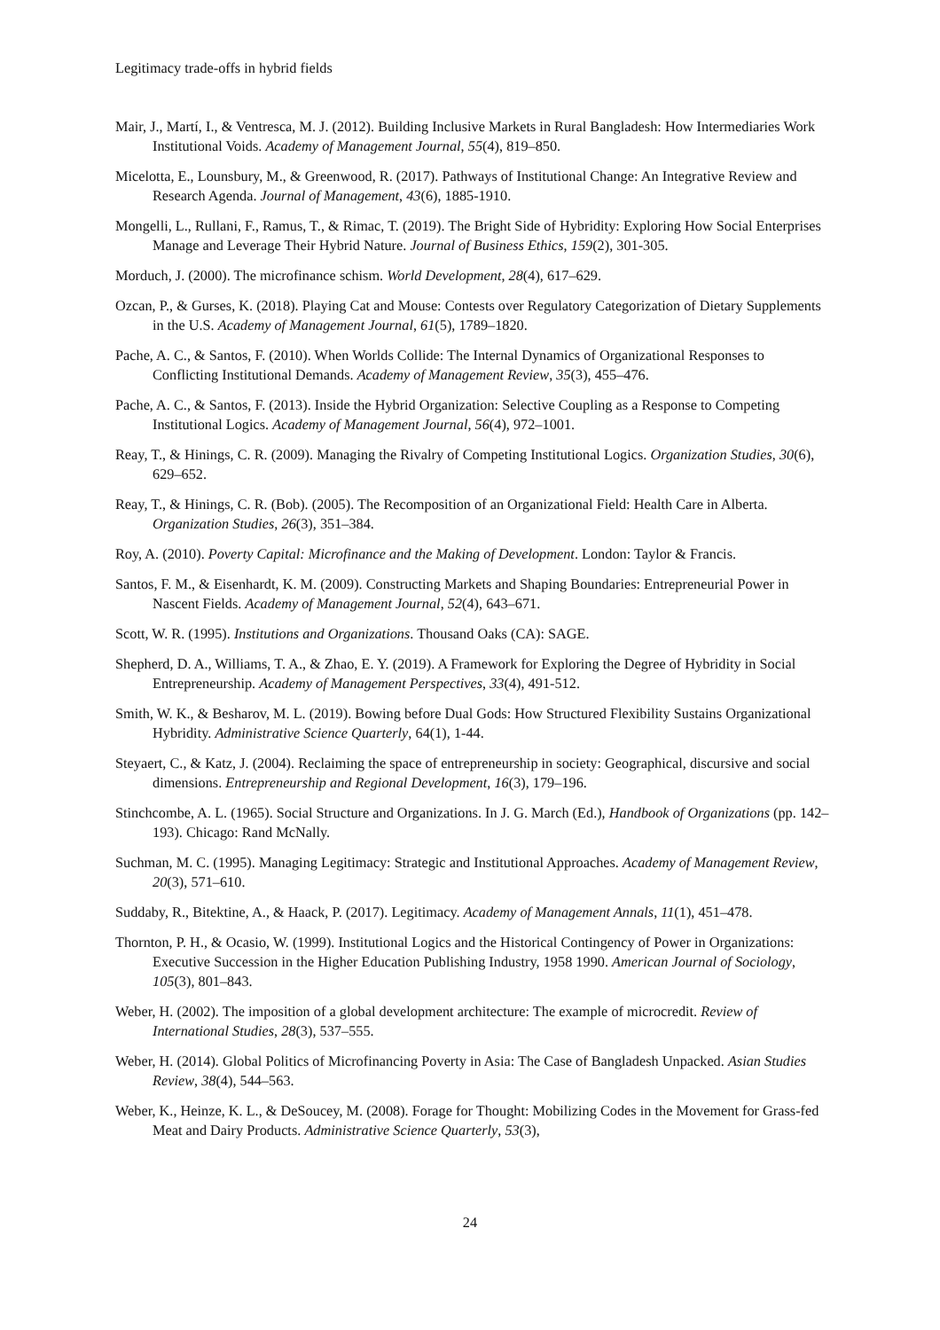Legitimacy trade-offs in hybrid fields
Mair, J., Martí, I., & Ventresca, M. J. (2012). Building Inclusive Markets in Rural Bangladesh: How Intermediaries Work Institutional Voids. Academy of Management Journal, 55(4), 819–850.
Micelotta, E., Lounsbury, M., & Greenwood, R. (2017). Pathways of Institutional Change: An Integrative Review and Research Agenda. Journal of Management, 43(6), 1885-1910.
Mongelli, L., Rullani, F., Ramus, T., & Rimac, T. (2019). The Bright Side of Hybridity: Exploring How Social Enterprises Manage and Leverage Their Hybrid Nature. Journal of Business Ethics, 159(2), 301-305.
Morduch, J. (2000). The microfinance schism. World Development, 28(4), 617–629.
Ozcan, P., & Gurses, K. (2018). Playing Cat and Mouse: Contests over Regulatory Categorization of Dietary Supplements in the U.S. Academy of Management Journal, 61(5), 1789–1820.
Pache, A. C., & Santos, F. (2010). When Worlds Collide: The Internal Dynamics of Organizational Responses to Conflicting Institutional Demands. Academy of Management Review, 35(3), 455–476.
Pache, A. C., & Santos, F. (2013). Inside the Hybrid Organization: Selective Coupling as a Response to Competing Institutional Logics. Academy of Management Journal, 56(4), 972–1001.
Reay, T., & Hinings, C. R. (2009). Managing the Rivalry of Competing Institutional Logics. Organization Studies, 30(6), 629–652.
Reay, T., & Hinings, C. R. (Bob). (2005). The Recomposition of an Organizational Field: Health Care in Alberta. Organization Studies, 26(3), 351–384.
Roy, A. (2010). Poverty Capital: Microfinance and the Making of Development. London: Taylor & Francis.
Santos, F. M., & Eisenhardt, K. M. (2009). Constructing Markets and Shaping Boundaries: Entrepreneurial Power in Nascent Fields. Academy of Management Journal, 52(4), 643–671.
Scott, W. R. (1995). Institutions and Organizations. Thousand Oaks (CA): SAGE.
Shepherd, D. A., Williams, T. A., & Zhao, E. Y. (2019). A Framework for Exploring the Degree of Hybridity in Social Entrepreneurship. Academy of Management Perspectives, 33(4), 491-512.
Smith, W. K., & Besharov, M. L. (2019). Bowing before Dual Gods: How Structured Flexibility Sustains Organizational Hybridity. Administrative Science Quarterly, 64(1), 1-44.
Steyaert, C., & Katz, J. (2004). Reclaiming the space of entrepreneurship in society: Geographical, discursive and social dimensions. Entrepreneurship and Regional Development, 16(3), 179–196.
Stinchcombe, A. L. (1965). Social Structure and Organizations. In J. G. March (Ed.), Handbook of Organizations (pp. 142–193). Chicago: Rand McNally.
Suchman, M. C. (1995). Managing Legitimacy: Strategic and Institutional Approaches. Academy of Management Review, 20(3), 571–610.
Suddaby, R., Bitektine, A., & Haack, P. (2017). Legitimacy. Academy of Management Annals, 11(1), 451–478.
Thornton, P. H., & Ocasio, W. (1999). Institutional Logics and the Historical Contingency of Power in Organizations: Executive Succession in the Higher Education Publishing Industry, 1958 1990. American Journal of Sociology, 105(3), 801–843.
Weber, H. (2002). The imposition of a global development architecture: The example of microcredit. Review of International Studies, 28(3), 537–555.
Weber, H. (2014). Global Politics of Microfinancing Poverty in Asia: The Case of Bangladesh Unpacked. Asian Studies Review, 38(4), 544–563.
Weber, K., Heinze, K. L., & DeSoucey, M. (2008). Forage for Thought: Mobilizing Codes in the Movement for Grass-fed Meat and Dairy Products. Administrative Science Quarterly, 53(3),
24